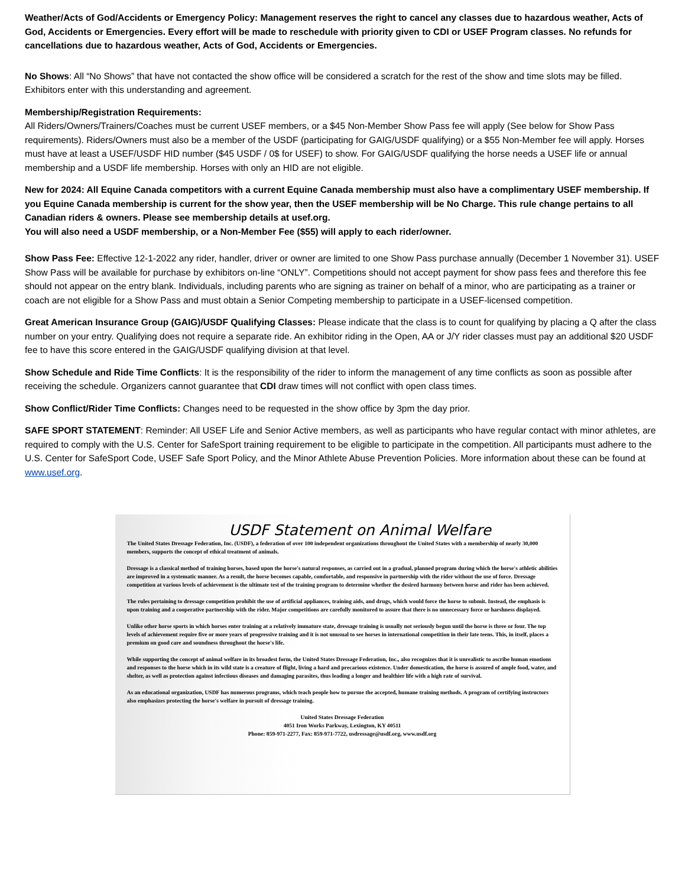Weather/Acts of God/Accidents or Emergency Policy: Management reserves the right to cancel any classes due to hazardous weather, Acts of God, Accidents or Emergencies. Every effort will be made to reschedule with priority given to CDI or USEF Program classes. No refunds for cancellations due to hazardous weather, Acts of God, Accidents or Emergencies.
No Shows: All “No Shows” that have not contacted the show office will be considered a scratch for the rest of the show and time slots may be filled. Exhibitors enter with this understanding and agreement.
Membership/Registration Requirements:
All Riders/Owners/Trainers/Coaches must be current USEF members, or a $45 Non-Member Show Pass fee will apply (See below for Show Pass requirements). Riders/Owners must also be a member of the USDF (participating for GAIG/USDF qualifying) or a $55 Non-Member fee will apply. Horses must have at least a USEF/USDF HID number ($45 USDF / 0$ for USEF) to show. For GAIG/USDF qualifying the horse needs a USEF life or annual membership and a USDF life membership. Horses with only an HID are not eligible.
New for 2024: All Equine Canada competitors with a current Equine Canada membership must also have a complimentary USEF membership. If you Equine Canada membership is current for the show year, then the USEF membership will be No Charge. This rule change pertains to all Canadian riders & owners. Please see membership details at usef.org.
You will also need a USDF membership, or a Non-Member Fee ($55) will apply to each rider/owner.
Show Pass Fee: Effective 12-1-2022 any rider, handler, driver or owner are limited to one Show Pass purchase annually (December 1 November 31). USEF Show Pass will be available for purchase by exhibitors on-line “ONLY”. Competitions should not accept payment for show pass fees and therefore this fee should not appear on the entry blank. Individuals, including parents who are signing as trainer on behalf of a minor, who are participating as a trainer or coach are not eligible for a Show Pass and must obtain a Senior Competing membership to participate in a USEF-licensed competition.
Great American Insurance Group (GAIG)/USDF Qualifying Classes: Please indicate that the class is to count for qualifying by placing a Q after the class number on your entry. Qualifying does not require a separate ride. An exhibitor riding in the Open, AA or J/Y rider classes must pay an additional $20 USDF fee to have this score entered in the GAIG/USDF qualifying division at that level.
Show Schedule and Ride Time Conflicts: It is the responsibility of the rider to inform the management of any time conflicts as soon as possible after receiving the schedule. Organizers cannot guarantee that CDI draw times will not conflict with open class times.
Show Conflict/Rider Time Conflicts: Changes need to be requested in the show office by 3pm the day prior.
SAFE SPORT STATEMENT: Reminder: All USEF Life and Senior Active members, as well as participants who have regular contact with minor athletes, are required to comply with the U.S. Center for SafeSport training requirement to be eligible to participate in the competition. All participants must adhere to the U.S. Center for SafeSport Code, USEF Safe Sport Policy, and the Minor Athlete Abuse Prevention Policies. More information about these can be found at www.usef.org.
USDF Statement on Animal Welfare
The United States Dressage Federation, Inc. (USDF), a federation of over 100 independent organizations throughout the United States with a membership of nearly 30,000 members, supports the concept of ethical treatment of animals.
Dressage is a classical method of training horses, based upon the horse's natural responses, as carried out in a gradual, planned program during which the horse's athletic abilities are improved in a systematic manner. As a result, the horse becomes capable, comfortable, and responsive in partnership with the rider without the use of force. Dressage competition at various levels of achievement is the ultimate test of the training program to determine whether the desired harmony between horse and rider has been achieved.
The rules pertaining to dressage competition prohibit the use of artificial appliances, training aids, and drugs, which would force the horse to submit. Instead, the emphasis is upon training and a cooperative partnership with the rider. Major competitions are carefully monitored to assure that there is no unnecessary force or harshness displayed.
Unlike other horse sports in which horses enter training at a relatively immature state, dressage training is usually not seriously begun until the horse is three or four. The top levels of achievement require five or more years of progressive training and it is not unusual to see horses in international competition in their late teens. This, in itself, places a premium on good care and soundness throughout the horse's life.
While supporting the concept of animal welfare in its broadest form, the United States Dressage Federation, Inc., also recognizes that it is unrealistic to ascribe human emotions and responses to the horse which in its wild state is a creature of flight, living a hard and precarious existence. Under domestication, the horse is assured of ample food, water, and shelter, as well as protection against infectious diseases and damaging parasites, thus leading a longer and healthier life with a high rate of survival.
As an educational organization, USDF has numerous programs, which teach people how to pursue the accepted, humane training methods. A program of certifying instructors also emphasizes protecting the horse's welfare in pursuit of dressage training.
United States Dressage Federation
4051 Iron Works Parkway, Lexington, KY 40511
Phone: 859-971-2277, Fax: 859-971-7722, usdressage@usdf.org, www.usdf.org